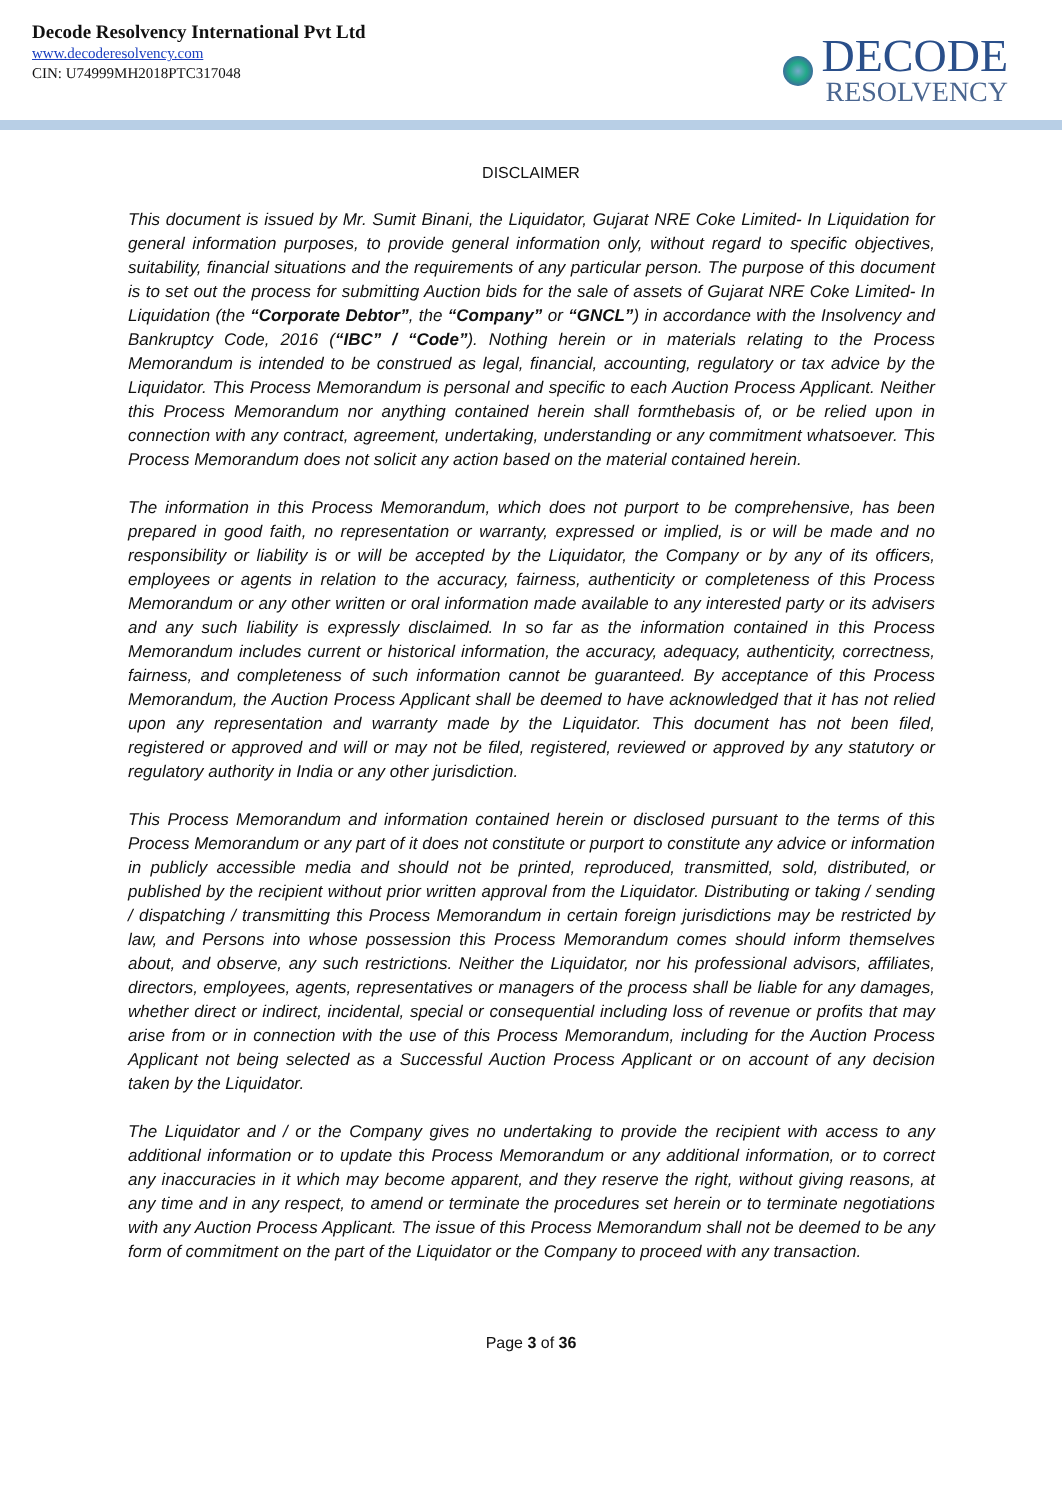Decode Resolvency International Pvt Ltd
www.decoderesolvency.com
CIN: U74999MH2018PTC317048
DECODE
RESOLVENCY
DISCLAIMER
This document is issued by Mr. Sumit Binani, the Liquidator, Gujarat NRE Coke Limited- In Liquidation for general information purposes, to provide general information only, without regard to specific objectives, suitability, financial situations and the requirements of any particular person. The purpose of this document is to set out the process for submitting Auction bids for the sale of assets of Gujarat NRE Coke Limited- In Liquidation (the “Corporate Debtor”, the “Company” or “GNCL”) in accordance with the Insolvency and Bankruptcy Code, 2016 (“IBC” / “Code”). Nothing herein or in materials relating to the Process Memorandum is intended to be construed as legal, financial, accounting, regulatory or tax advice by the Liquidator. This Process Memorandum is personal and specific to each Auction Process Applicant. Neither this Process Memorandum nor anything contained herein shall formthebasis of, or be relied upon in connection with any contract, agreement, undertaking, understanding or any commitment whatsoever. This Process Memorandum does not solicit any action based on the material contained herein.
The information in this Process Memorandum, which does not purport to be comprehensive, has been prepared in good faith, no representation or warranty, expressed or implied, is or will be made and no responsibility or liability is or will be accepted by the Liquidator, the Company or by any of its officers, employees or agents in relation to the accuracy, fairness, authenticity or completeness of this Process Memorandum or any other written or oral information made available to any interested party or its advisers and any such liability is expressly disclaimed. In so far as the information contained in this Process Memorandum includes current or historical information, the accuracy, adequacy, authenticity, correctness, fairness, and completeness of such information cannot be guaranteed. By acceptance of this Process Memorandum, the Auction Process Applicant shall be deemed to have acknowledged that it has not relied upon any representation and warranty made by the Liquidator. This document has not been filed, registered or approved and will or may not be filed, registered, reviewed or approved by any statutory or regulatory authority in India or any other jurisdiction.
This Process Memorandum and information contained herein or disclosed pursuant to the terms of this Process Memorandum or any part of it does not constitute or purport to constitute any advice or information in publicly accessible media and should not be printed, reproduced, transmitted, sold, distributed, or published by the recipient without prior written approval from the Liquidator. Distributing or taking / sending / dispatching / transmitting this Process Memorandum in certain foreign jurisdictions may be restricted by law, and Persons into whose possession this Process Memorandum comes should inform themselves about, and observe, any such restrictions. Neither the Liquidator, nor his professional advisors, affiliates, directors, employees, agents, representatives or managers of the process shall be liable for any damages, whether direct or indirect, incidental, special or consequential including loss of revenue or profits that may arise from or in connection with the use of this Process Memorandum, including for the Auction Process Applicant not being selected as a Successful Auction Process Applicant or on account of any decision taken by the Liquidator.
The Liquidator and / or the Company gives no undertaking to provide the recipient with access to any additional information or to update this Process Memorandum or any additional information, or to correct any inaccuracies in it which may become apparent, and they reserve the right, without giving reasons, at any time and in any respect, to amend or terminate the procedures set herein or to terminate negotiations with any Auction Process Applicant. The issue of this Process Memorandum shall not be deemed to be any form of commitment on the part of the Liquidator or the Company to proceed with any transaction.
Page 3 of 36